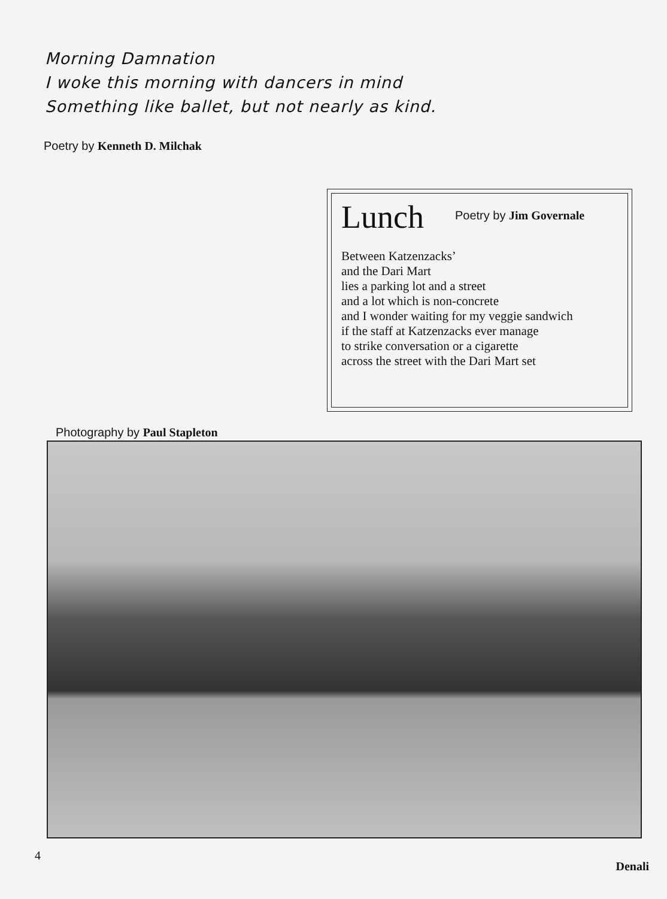Morning Damnation
I woke this morning with dancers in mind
Something like ballet, but not nearly as kind.
Poetry by Kenneth D. Milchak
Lunch Poetry by Jim Governale
Between Katzenzacks’
and the Dari Mart
lies a parking lot and a street
and a lot which is non-concrete
and I wonder waiting for my veggie sandwich
if the staff at Katzenzacks ever manage
to strike conversation or a cigarette
across the street with the Dari Mart set
Photography by Paul Stapleton
4
Denali